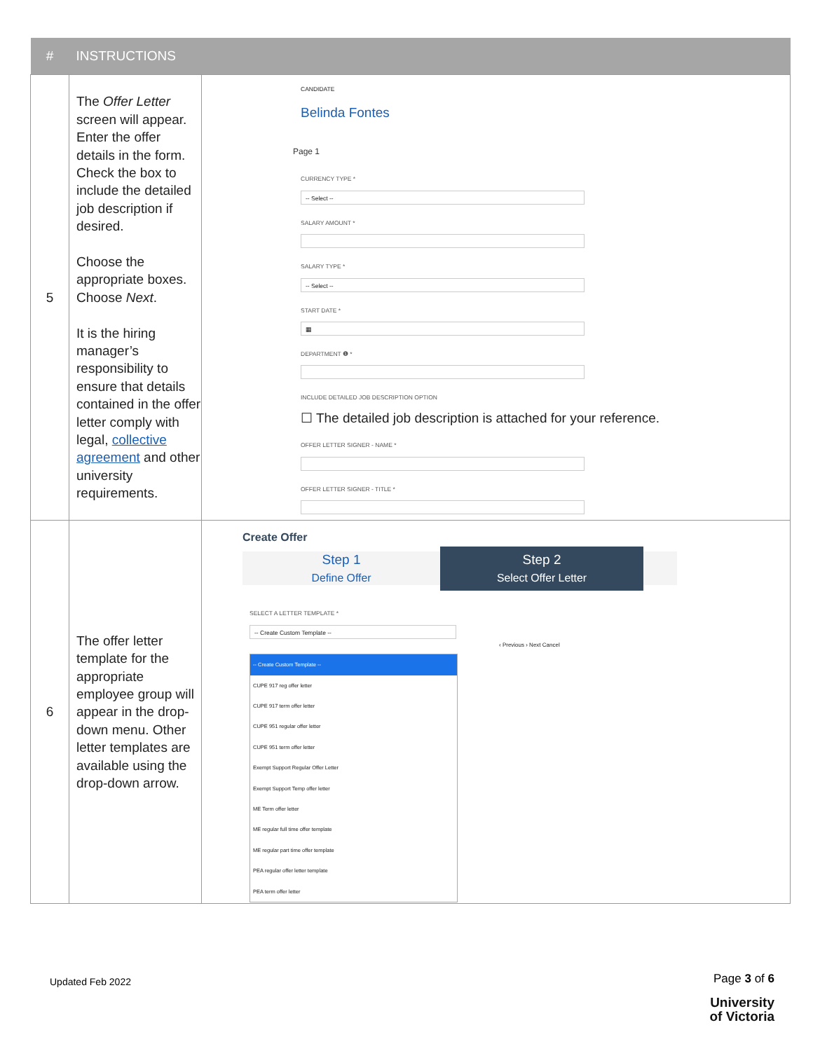| # | INSTRUCTIONS | |
| --- | --- | --- |
| 5 | The Offer Letter screen will appear. Enter the offer details in the form. Check the box to include the detailed job description if desired. Choose the appropriate boxes. Choose Next . It is the hiring manager’s responsibility to ensure that details contained in the offer letter comply with legal, collective agreement and other university requirements. | CANDIDATE Belinda Fontes Page 1 CURRENCY TYPE * -- Select -- SALARY AMOUNT * SALARY TYPE * -- Select -- START DATE * ▦ DEPARTMENT ❶ * INCLUDE DETAILED JOB DESCRIPTION OPTION ☐ The detailed job description is attached for your reference. OFFER LETTER SIGNER - NAME * OFFER LETTER SIGNER - TITLE * |
| 6 | The offer letter template for the appropriate employee group will appear in the drop-down menu. Other letter templates are available using the drop-down arrow. | Create Offer Step 1 Define Offer Step 2 Select Offer Letter SELECT A LETTER TEMPLATE * -- Create Custom Template -- ‹ Previous › Next Cancel -- Create Custom Template -- CUPE 917 reg offer letter CUPE 917 term offer letter CUPE 951 regular offer letter CUPE 951 term offer letter Exempt Support Regular Offer Letter Exempt Support Temp offer letter ME Term offer letter ME regular full time offer template ME regular part time offer template PEA regular offer letter template PEA term offer letter |
Updated Feb 2022
Page 3 of 6
University
of Victoria